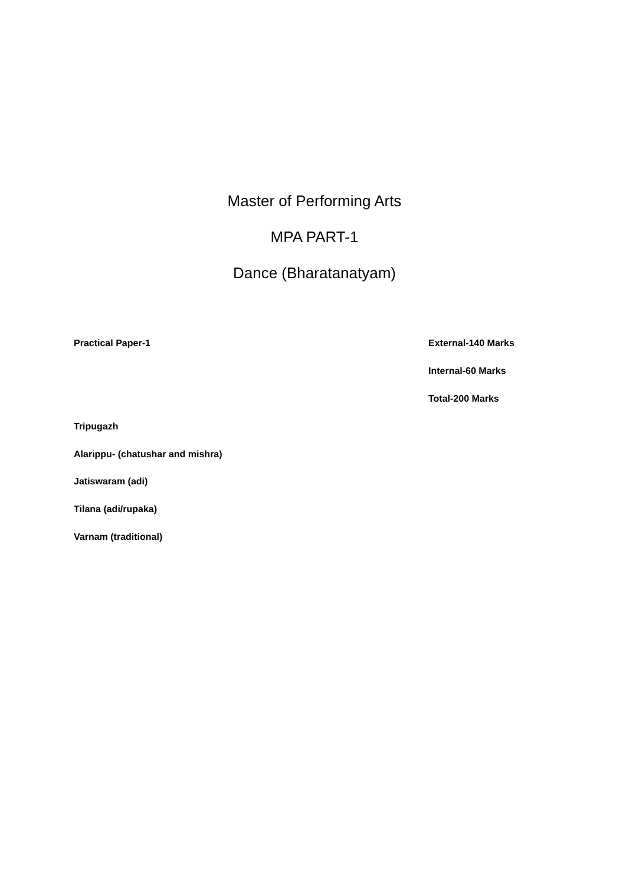Master of Performing Arts
MPA PART-1
Dance (Bharatanatyam)
Practical Paper-1 External-140 Marks
Internal-60 Marks
Total-200 Marks
Tripugazh
Alarippu- (chatushar and mishra)
Jatiswaram (adi)
Tilana (adi/rupaka)
Varnam (traditional)